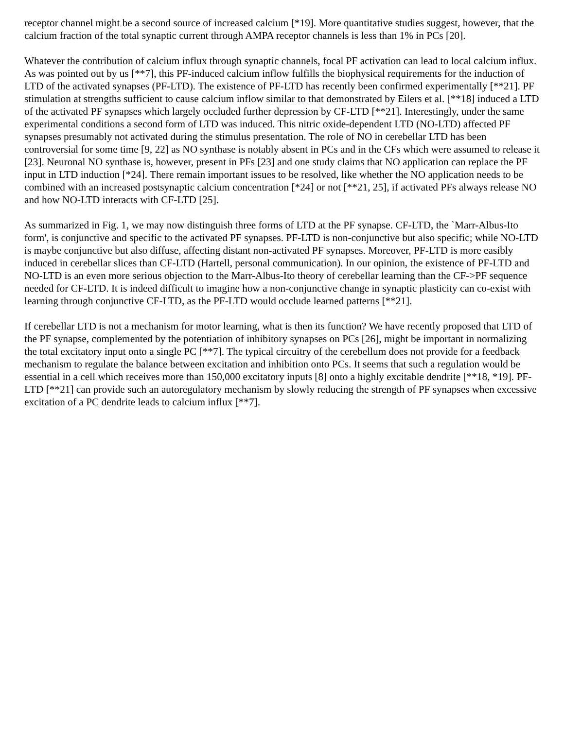receptor channel might be a second source of increased calcium [*19]. More quantitative studies suggest, however, that the calcium fraction of the total synaptic current through AMPA receptor channels is less than 1% in PCs [20].
Whatever the contribution of calcium influx through synaptic channels, focal PF activation can lead to local calcium influx. As was pointed out by us [**7], this PF-induced calcium inflow fulfills the biophysical requirements for the induction of LTD of the activated synapses (PF-LTD). The existence of PF-LTD has recently been confirmed experimentally [**21]. PF stimulation at strengths sufficient to cause calcium inflow similar to that demonstrated by Eilers et al. [**18] induced a LTD of the activated PF synapses which largely occluded further depression by CF-LTD [**21]. Interestingly, under the same experimental conditions a second form of LTD was induced. This nitric oxide-dependent LTD (NO-LTD) affected PF synapses presumably not activated during the stimulus presentation. The role of NO in cerebellar LTD has been controversial for some time [9, 22] as NO synthase is notably absent in PCs and in the CFs which were assumed to release it [23]. Neuronal NO synthase is, however, present in PFs [23] and one study claims that NO application can replace the PF input in LTD induction [*24]. There remain important issues to be resolved, like whether the NO application needs to be combined with an increased postsynaptic calcium concentration [*24] or not [**21, 25], if activated PFs always release NO and how NO-LTD interacts with CF-LTD [25].
As summarized in Fig. 1, we may now distinguish three forms of LTD at the PF synapse. CF-LTD, the `Marr-Albus-Ito form', is conjunctive and specific to the activated PF synapses. PF-LTD is non-conjunctive but also specific; while NO-LTD is maybe conjunctive but also diffuse, affecting distant non-activated PF synapses. Moreover, PF-LTD is more easibly induced in cerebellar slices than CF-LTD (Hartell, personal communication). In our opinion, the existence of PF-LTD and NO-LTD is an even more serious objection to the Marr-Albus-Ito theory of cerebellar learning than the CF->PF sequence needed for CF-LTD. It is indeed difficult to imagine how a non-conjunctive change in synaptic plasticity can co-exist with learning through conjunctive CF-LTD, as the PF-LTD would occlude learned patterns [**21].
If cerebellar LTD is not a mechanism for motor learning, what is then its function? We have recently proposed that LTD of the PF synapse, complemented by the potentiation of inhibitory synapses on PCs [26], might be important in normalizing the total excitatory input onto a single PC [**7]. The typical circuitry of the cerebellum does not provide for a feedback mechanism to regulate the balance between excitation and inhibition onto PCs. It seems that such a regulation would be essential in a cell which receives more than 150,000 excitatory inputs [8] onto a highly excitable dendrite [**18, *19]. PF-LTD [**21] can provide such an autoregulatory mechanism by slowly reducing the strength of PF synapses when excessive excitation of a PC dendrite leads to calcium influx [**7].